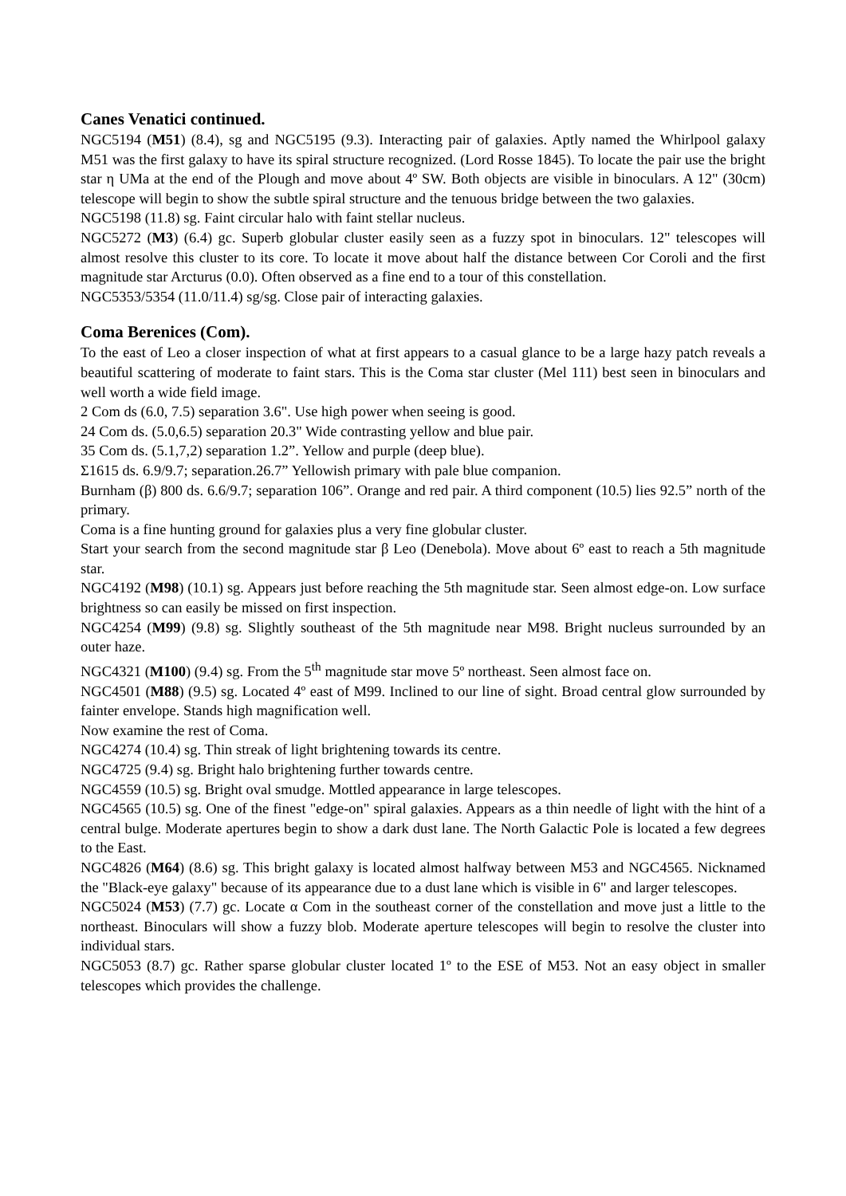Canes Venatici continued.
NGC5194 (M51) (8.4), sg and NGC5195 (9.3). Interacting pair of galaxies. Aptly named the Whirlpool galaxy M51 was the first galaxy to have its spiral structure recognized. (Lord Rosse 1845). To locate the pair use the bright star η UMa at the end of the Plough and move about 4º SW. Both objects are visible in binoculars. A 12" (30cm) telescope will begin to show the subtle spiral structure and the tenuous bridge between the two galaxies.
NGC5198 (11.8) sg. Faint circular halo with faint stellar nucleus.
NGC5272 (M3) (6.4) gc. Superb globular cluster easily seen as a fuzzy spot in binoculars. 12" telescopes will almost resolve this cluster to its core. To locate it move about half the distance between Cor Coroli and the first magnitude star Arcturus (0.0). Often observed as a fine end to a tour of this constellation.
NGC5353/5354 (11.0/11.4) sg/sg. Close pair of interacting galaxies.
Coma Berenices (Com).
To the east of Leo a closer inspection of what at first appears to a casual glance to be a large hazy patch reveals a beautiful scattering of moderate to faint stars. This is the Coma star cluster (Mel 111) best seen in binoculars and well worth a wide field image.
2 Com ds (6.0, 7.5) separation 3.6". Use high power when seeing is good.
24 Com ds. (5.0,6.5) separation 20.3" Wide contrasting yellow and blue pair.
35 Com ds. (5.1,7,2) separation 1.2”. Yellow and purple (deep blue).
Σ1615 ds. 6.9/9.7; separation.26.7” Yellowish primary with pale blue companion.
Burnham (β) 800 ds. 6.6/9.7; separation 106”. Orange and red pair. A third component (10.5) lies 92.5” north of the primary.
Coma is a fine hunting ground for galaxies plus a very fine globular cluster.
Start your search from the second magnitude star β Leo (Denebola). Move about 6º east to reach a 5th magnitude star.
NGC4192 (M98) (10.1) sg. Appears just before reaching the 5th magnitude star. Seen almost edge-on. Low surface brightness so can easily be missed on first inspection.
NGC4254 (M99) (9.8) sg. Slightly southeast of the 5th magnitude near M98. Bright nucleus surrounded by an outer haze.
NGC4321 (M100) (9.4) sg. From the 5<sup>th</sup> magnitude star move 5º northeast. Seen almost face on.
NGC4501 (M88) (9.5) sg. Located 4º east of M99. Inclined to our line of sight. Broad central glow surrounded by fainter envelope. Stands high magnification well.
Now examine the rest of Coma.
NGC4274 (10.4) sg. Thin streak of light brightening towards its centre.
NGC4725 (9.4) sg. Bright halo brightening further towards centre.
NGC4559 (10.5) sg. Bright oval smudge. Mottled appearance in large telescopes.
NGC4565 (10.5) sg. One of the finest "edge-on" spiral galaxies. Appears as a thin needle of light with the hint of a central bulge. Moderate apertures begin to show a dark dust lane. The North Galactic Pole is located a few degrees to the East.
NGC4826 (M64) (8.6) sg. This bright galaxy is located almost halfway between M53 and NGC4565. Nicknamed the "Black-eye galaxy" because of its appearance due to a dust lane which is visible in 6" and larger telescopes.
NGC5024 (M53) (7.7) gc. Locate α Com in the southeast corner of the constellation and move just a little to the northeast. Binoculars will show a fuzzy blob. Moderate aperture telescopes will begin to resolve the cluster into individual stars.
NGC5053 (8.7) gc. Rather sparse globular cluster located 1º to the ESE of M53. Not an easy object in smaller telescopes which provides the challenge.